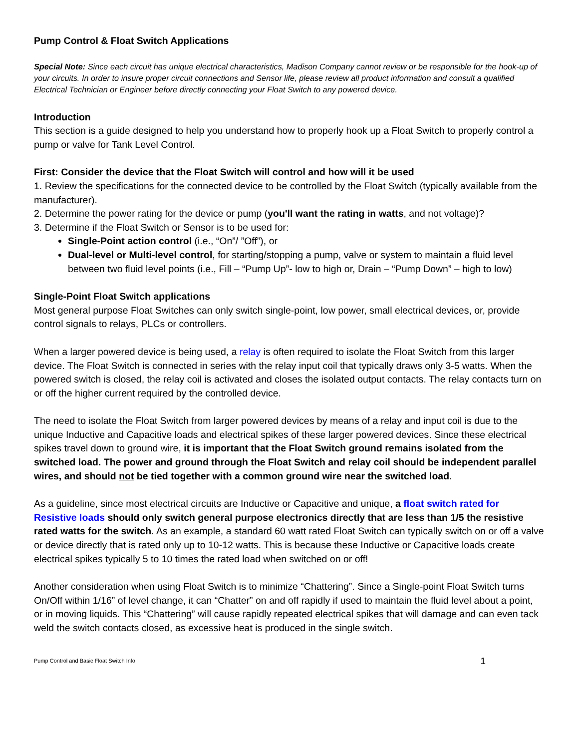Pump Control & Float Switch Applications
Special Note: Since each circuit has unique electrical characteristics, Madison Company cannot review or be responsible for the hook-up of your circuits. In order to insure proper circuit connections and Sensor life, please review all product information and consult a qualified Electrical Technician or Engineer before directly connecting your Float Switch to any powered device.
Introduction
This section is a guide designed to help you understand how to properly hook up a Float Switch to properly control a pump or valve for Tank Level Control.
First: Consider the device that the Float Switch will control and how will it be used
1. Review the specifications for the connected device to be controlled by the Float Switch (typically available from the manufacturer).
2. Determine the power rating for the device or pump (you'll want the rating in watts, and not voltage)?
3. Determine if the Float Switch or Sensor is to be used for:
Single-Point action control (i.e., “On”/ ”Off”), or
Dual-level or Multi-level control, for starting/stopping a pump, valve or system to maintain a fluid level between two fluid level points (i.e., Fill – “Pump Up”- low to high or, Drain – “Pump Down” – high to low)
Single-Point Float Switch applications
Most general purpose Float Switches can only switch single-point, low power, small electrical devices, or, provide control signals to relays, PLCs or controllers.
When a larger powered device is being used, a relay is often required to isolate the Float Switch from this larger device. The Float Switch is connected in series with the relay input coil that typically draws only 3-5 watts. When the powered switch is closed, the relay coil is activated and closes the isolated output contacts. The relay contacts turn on or off the higher current required by the controlled device.
The need to isolate the Float Switch from larger powered devices by means of a relay and input coil is due to the unique Inductive and Capacitive loads and electrical spikes of these larger powered devices. Since these electrical spikes travel down to ground wire, it is important that the Float Switch ground remains isolated from the switched load. The power and ground through the Float Switch and relay coil should be independent parallel wires, and should not be tied together with a common ground wire near the switched load.
As a guideline, since most electrical circuits are Inductive or Capacitive and unique, a float switch rated for Resistive loads should only switch general purpose electronics directly that are less than 1/5 the resistive rated watts for the switch. As an example, a standard 60 watt rated Float Switch can typically switch on or off a valve or device directly that is rated only up to 10-12 watts. This is because these Inductive or Capacitive loads create electrical spikes typically 5 to 10 times the rated load when switched on or off!
Another consideration when using Float Switch is to minimize “Chattering”. Since a Single-point Float Switch turns On/Off within 1/16” of level change, it can “Chatter” on and off rapidly if used to maintain the fluid level about a point, or in moving liquids. This “Chattering” will cause rapidly repeated electrical spikes that will damage and can even tack weld the switch contacts closed, as excessive heat is produced in the single switch.
Pump Control and Basic Float Switch Info 1